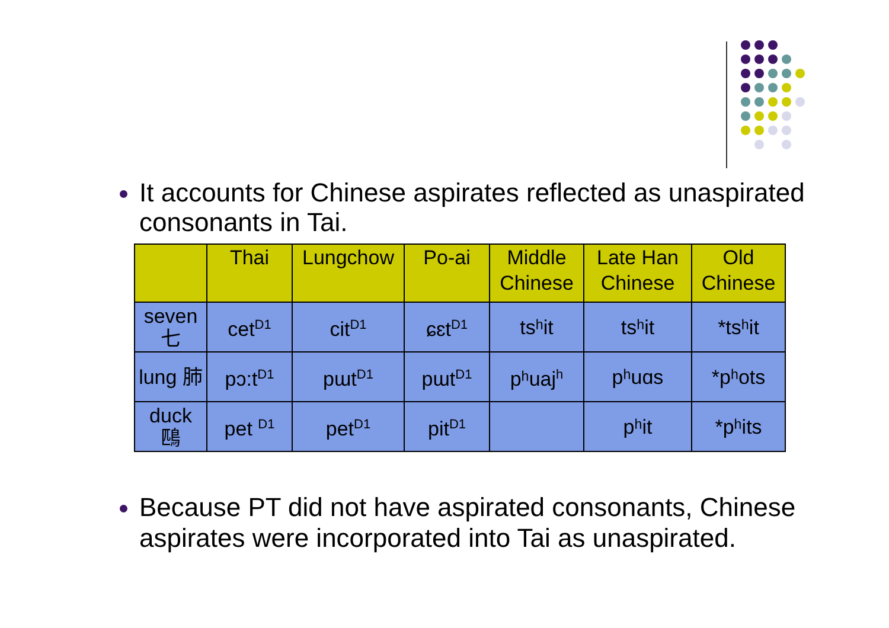It accounts for Chinese aspirates reflected as unaspirated consonants in Tai.
| | Thai | Lungchow | Po-ai | Middle Chinese | Late Han Chinese | Old Chinese |
| --- | --- | --- | --- | --- | --- | --- |
| seven 七 | cet<sup>D1</sup> | cit<sup>D1</sup> | ɕɛt<sup>D1</sup> | tsʰit | tsʰit | *tsʰit |
| lung 肺 | pɔ:t<sup>D1</sup> | pɯt<sup>D1</sup> | pɯt<sup>D1</sup> | pʰuaj<sup>h</sup> | pʰuɑs | *pʰots |
| duck 鴄 | pet <sup>D1</sup> | pet<sup>D1</sup> | pit<sup>D1</sup> | | pʰit | *pʰits |
Because PT did not have aspirated consonants, Chinese aspirates were incorporated into Tai as unaspirated.